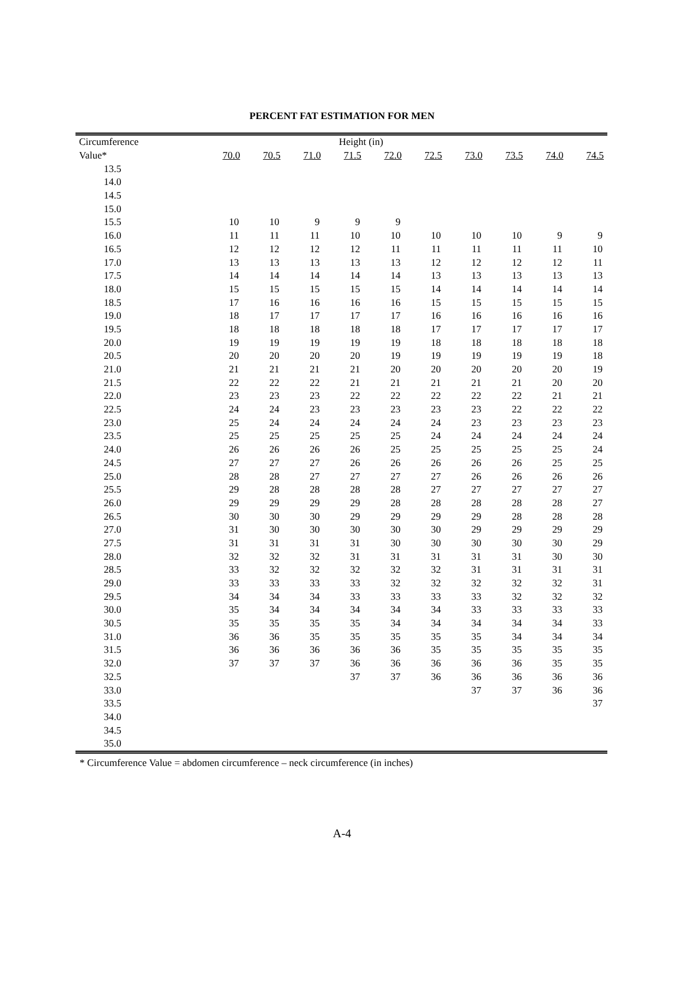PERCENT FAT ESTIMATION FOR MEN
| Circumference | Height (in) | | | | | | | | | |
| --- | --- | --- | --- | --- | --- | --- | --- | --- | --- | --- |
| Value* | 70.0 | 70.5 | 71.0 | 71.5 | 72.0 | 72.5 | 73.0 | 73.5 | 74.0 | 74.5 |
| 13.5 | | | | | | | | | | |
| 14.0 | | | | | | | | | | |
| 14.5 | | | | | | | | | | |
| 15.0 | | | | | | | | | | |
| 15.5 | 10 | 10 | 9 | 9 | 9 | | | | | |
| 16.0 | 11 | 11 | 11 | 10 | 10 | 10 | 10 | 10 | 9 | 9 |
| 16.5 | 12 | 12 | 12 | 12 | 11 | 11 | 11 | 11 | 11 | 10 |
| 17.0 | 13 | 13 | 13 | 13 | 13 | 12 | 12 | 12 | 12 | 11 |
| 17.5 | 14 | 14 | 14 | 14 | 14 | 13 | 13 | 13 | 13 | 13 |
| 18.0 | 15 | 15 | 15 | 15 | 15 | 14 | 14 | 14 | 14 | 14 |
| 18.5 | 17 | 16 | 16 | 16 | 16 | 15 | 15 | 15 | 15 | 15 |
| 19.0 | 18 | 17 | 17 | 17 | 17 | 16 | 16 | 16 | 16 | 16 |
| 19.5 | 18 | 18 | 18 | 18 | 18 | 17 | 17 | 17 | 17 | 17 |
| 20.0 | 19 | 19 | 19 | 19 | 19 | 18 | 18 | 18 | 18 | 18 |
| 20.5 | 20 | 20 | 20 | 20 | 19 | 19 | 19 | 19 | 19 | 18 |
| 21.0 | 21 | 21 | 21 | 21 | 20 | 20 | 20 | 20 | 20 | 19 |
| 21.5 | 22 | 22 | 22 | 21 | 21 | 21 | 21 | 21 | 20 | 20 |
| 22.0 | 23 | 23 | 23 | 22 | 22 | 22 | 22 | 22 | 21 | 21 |
| 22.5 | 24 | 24 | 23 | 23 | 23 | 23 | 23 | 22 | 22 | 22 |
| 23.0 | 25 | 24 | 24 | 24 | 24 | 24 | 23 | 23 | 23 | 23 |
| 23.5 | 25 | 25 | 25 | 25 | 25 | 24 | 24 | 24 | 24 | 24 |
| 24.0 | 26 | 26 | 26 | 26 | 25 | 25 | 25 | 25 | 25 | 24 |
| 24.5 | 27 | 27 | 27 | 26 | 26 | 26 | 26 | 26 | 25 | 25 |
| 25.0 | 28 | 28 | 27 | 27 | 27 | 27 | 26 | 26 | 26 | 26 |
| 25.5 | 29 | 28 | 28 | 28 | 28 | 27 | 27 | 27 | 27 | 27 |
| 26.0 | 29 | 29 | 29 | 29 | 28 | 28 | 28 | 28 | 28 | 27 |
| 26.5 | 30 | 30 | 30 | 29 | 29 | 29 | 29 | 28 | 28 | 28 |
| 27.0 | 31 | 30 | 30 | 30 | 30 | 30 | 29 | 29 | 29 | 29 |
| 27.5 | 31 | 31 | 31 | 31 | 30 | 30 | 30 | 30 | 30 | 29 |
| 28.0 | 32 | 32 | 32 | 31 | 31 | 31 | 31 | 31 | 30 | 30 |
| 28.5 | 33 | 32 | 32 | 32 | 32 | 32 | 31 | 31 | 31 | 31 |
| 29.0 | 33 | 33 | 33 | 33 | 32 | 32 | 32 | 32 | 32 | 31 |
| 29.5 | 34 | 34 | 34 | 33 | 33 | 33 | 33 | 32 | 32 | 32 |
| 30.0 | 35 | 34 | 34 | 34 | 34 | 34 | 33 | 33 | 33 | 33 |
| 30.5 | 35 | 35 | 35 | 35 | 34 | 34 | 34 | 34 | 34 | 33 |
| 31.0 | 36 | 36 | 35 | 35 | 35 | 35 | 35 | 34 | 34 | 34 |
| 31.5 | 36 | 36 | 36 | 36 | 36 | 35 | 35 | 35 | 35 | 35 |
| 32.0 | 37 | 37 | 37 | 36 | 36 | 36 | 36 | 36 | 35 | 35 |
| 32.5 | | | | 37 | 37 | 36 | 36 | 36 | 36 | 36 |
| 33.0 | | | | | | | 37 | 37 | 36 | 36 |
| 33.5 | | | | | | | | | | 37 |
| 34.0 | | | | | | | | | | |
| 34.5 | | | | | | | | | | |
| 35.0 | | | | | | | | | | |
* Circumference Value = abdomen circumference – neck circumference (in inches)
A-4